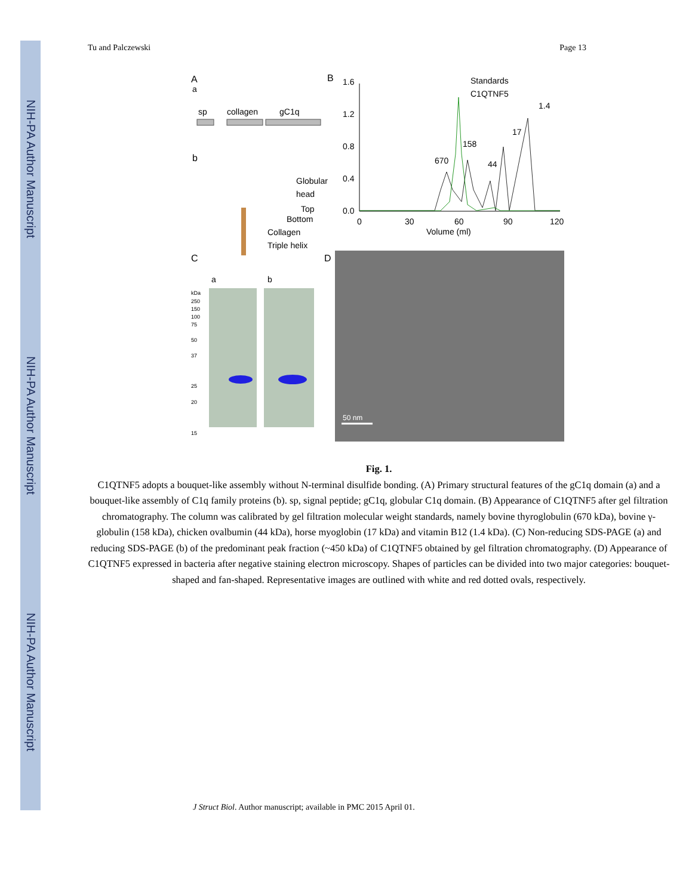NIH-PA Author Manuscript
NIH-PA Author Manuscript
NIH-PA Author Manuscript
Tu and Palczewski Page 13
A
a
sp
collagen
gC1q
b
Globular
head
Top
Bottom
Collagen
Triple helix
B
1.6
1.2
0.8
0.4
0.0
0
30
60
90
120
Volume (ml)
Standards
C1QTNF5
670
158
44
17
1.4
C
a
b
kDa
250
150
100
75
50
37
25
20
15
D
50 nm
Fig. 1.
C1QTNF5 adopts a bouquet-like assembly without N-terminal disulfide bonding. (A) Primary structural features of the gC1q domain (a) and a bouquet-like assembly of C1q family proteins (b). sp, signal peptide; gC1q, globular C1q domain. (B) Appearance of C1QTNF5 after gel filtration chromatography. The column was calibrated by gel filtration molecular weight standards, namely bovine thyroglobulin (670 kDa), bovine γ-globulin (158 kDa), chicken ovalbumin (44 kDa), horse myoglobin (17 kDa) and vitamin B12 (1.4 kDa). (C) Non-reducing SDS-PAGE (a) and reducing SDS-PAGE (b) of the predominant peak fraction (~450 kDa) of C1QTNF5 obtained by gel filtration chromatography. (D) Appearance of C1QTNF5 expressed in bacteria after negative staining electron microscopy. Shapes of particles can be divided into two major categories: bouquet-shaped and fan-shaped. Representative images are outlined with white and red dotted ovals, respectively.
J Struct Biol. Author manuscript; available in PMC 2015 April 01.